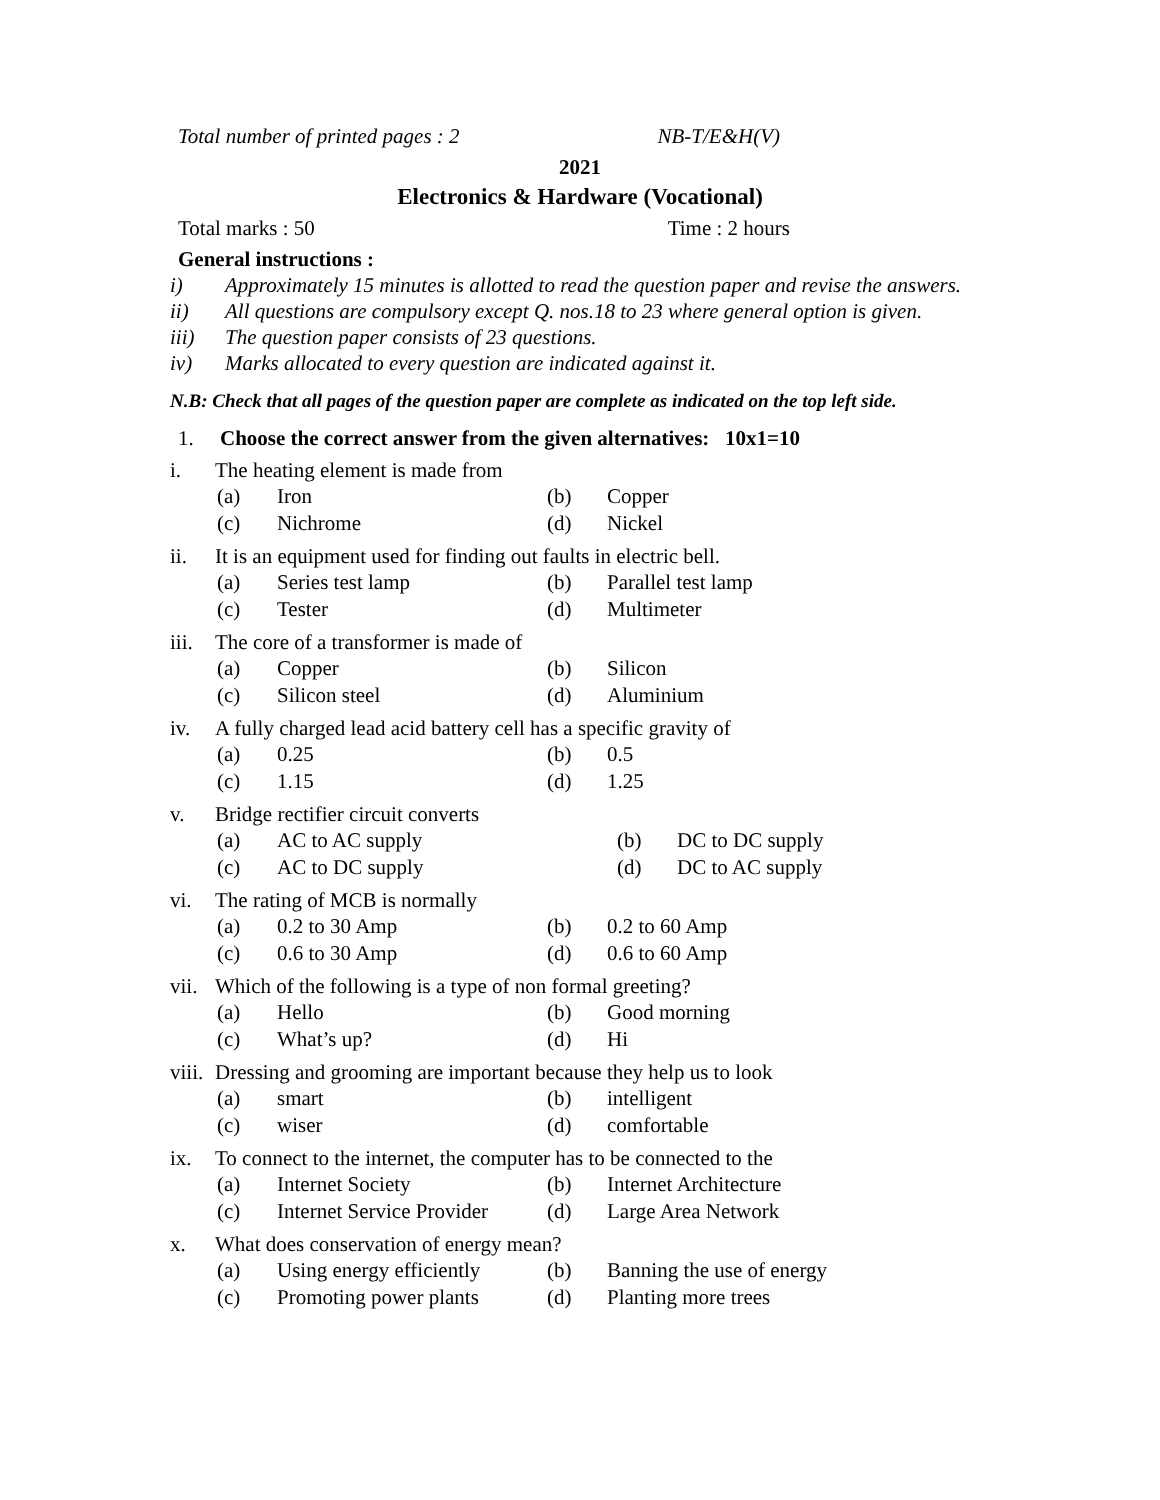Total number of printed pages : 2 NB-T/E&H(V)
2021
Electronics & Hardware (Vocational)
Total marks : 50 Time : 2 hours
General instructions :
i) Approximately 15 minutes is allotted to read the question paper and revise the answers.
ii) All questions are compulsory except Q. nos.18 to 23 where general option is given.
iii) The question paper consists of 23 questions.
iv) Marks allocated to every question are indicated against it.
N.B: Check that all pages of the question paper are complete as indicated on the top left side.
1. Choose the correct answer from the given alternatives: 10x1=10
i. The heating element is made from
(a) Iron (b) Copper
(c) Nichrome (d) Nickel
ii. It is an equipment used for finding out faults in electric bell.
(a) Series test lamp (b) Parallel test lamp
(c) Tester (d) Multimeter
iii. The core of a transformer is made of
(a) Copper (b) Silicon
(c) Silicon steel (d) Aluminium
iv. A fully charged lead acid battery cell has a specific gravity of
(a) 0.25 (b) 0.5
(c) 1.15 (d) 1.25
v. Bridge rectifier circuit converts
(a) AC to AC supply (b) DC to DC supply
(c) AC to DC supply (d) DC to AC supply
vi. The rating of MCB is normally
(a) 0.2 to 30 Amp (b) 0.2 to 60 Amp
(c) 0.6 to 30 Amp (d) 0.6 to 60 Amp
vii. Which of the following is a type of non formal greeting?
(a) Hello (b) Good morning
(c) What’s up? (d) Hi
viii. Dressing and grooming are important because they help us to look
(a) smart (b) intelligent
(c) wiser (d) comfortable
ix. To connect to the internet, the computer has to be connected to the
(a) Internet Society (b) Internet Architecture
(c) Internet Service Provider (d) Large Area Network
x. What does conservation of energy mean?
(a) Using energy efficiently (b) Banning the use of energy
(c) Promoting power plants (d) Planting more trees